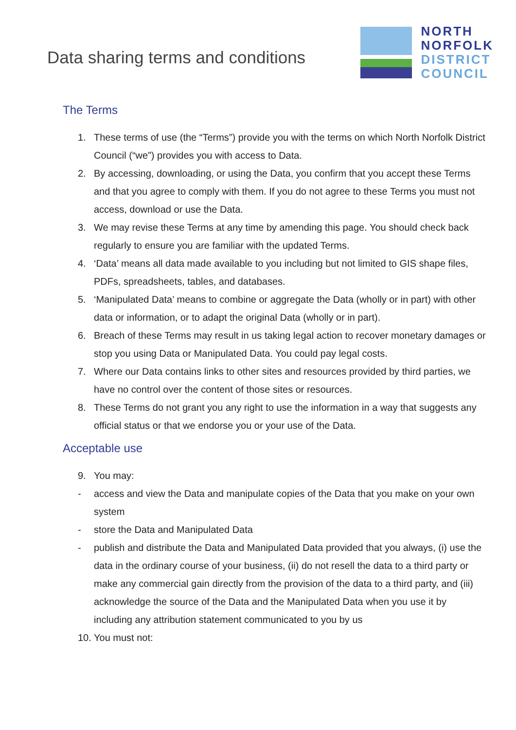Data sharing terms and conditions
NORTH
NORFOLK
DISTRICT
COUNCIL
The Terms
1. These terms of use (the “Terms”) provide you with the terms on which North Norfolk District Council (“we”) provides you with access to Data.
2. By accessing, downloading, or using the Data, you confirm that you accept these Terms and that you agree to comply with them. If you do not agree to these Terms you must not access, download or use the Data.
3. We may revise these Terms at any time by amending this page. You should check back regularly to ensure you are familiar with the updated Terms.
4. ‘Data’ means all data made available to you including but not limited to GIS shape files, PDFs, spreadsheets, tables, and databases.
5. ‘Manipulated Data’ means to combine or aggregate the Data (wholly or in part) with other data or information, or to adapt the original Data (wholly or in part).
6. Breach of these Terms may result in us taking legal action to recover monetary damages or stop you using Data or Manipulated Data. You could pay legal costs.
7. Where our Data contains links to other sites and resources provided by third parties, we have no control over the content of those sites or resources.
8. These Terms do not grant you any right to use the information in a way that suggests any official status or that we endorse you or your use of the Data.
Acceptable use
9. You may:
- access and view the Data and manipulate copies of the Data that you make on your own system
- store the Data and Manipulated Data
- publish and distribute the Data and Manipulated Data provided that you always, (i) use the data in the ordinary course of your business, (ii) do not resell the data to a third party or make any commercial gain directly from the provision of the data to a third party, and (iii) acknowledge the source of the Data and the Manipulated Data when you use it by including any attribution statement communicated to you by us
10. You must not: